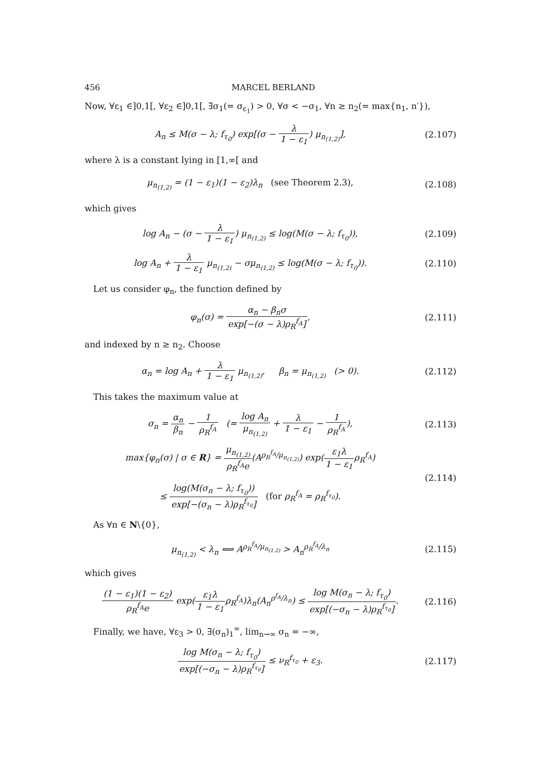456 MARCEL BERLAND
Now, ∀ε<sub>1</sub> ∈]0,1[, ∀ε<sub>2</sub> ∈]0,1[, ∃σ<sub>1</sub>(= σ<sub>ε<sub>1</sub></sub>) > 0, ∀σ < −σ<sub>1</sub>, ∀n ≥ n<sub>2</sub>(= max{n<sub>1</sub>, n′}),
A<sub>n</sub> ≤ M(σ − λ; f<sub>τ<sub>0</sub></sub>) exp[(σ − λ 1 − ε<sub>1</sub>) μ<sub>n<sub>(1,2)</sub></sub>],
(2.107)
where λ is a constant lying in [1,∞[ and
μ<sub>n<sub>(1,2)</sub></sub> = (1 − ε<sub>1</sub>)(1 − ε<sub>2</sub>)λ<sub>n</sub> (see Theorem 2.3),
(2.108)
which gives
log A<sub>n</sub> − (σ − λ 1 − ε<sub>1</sub>) μ<sub>n<sub>(1,2)</sub></sub> ≤ log(M(σ − λ; f<sub>τ<sub>0</sub></sub>)),
(2.109)
log A<sub>n</sub> + λ 1 − ε<sub>1</sub> μ<sub>n<sub>(1,2)</sub></sub> − σμ<sub>n<sub>(1,2)</sub></sub> ≤ log(M(σ − λ; f<sub>τ<sub>0</sub></sub>)).
(2.110)
Let us consider φ<sub>n</sub>, the function defined by
φ<sub>n</sub>(σ) = α<sub>n</sub> − β<sub>n</sub>σ exp[−(σ − λ)ρ<sub>R</sub><sup>f<sub>A</sub></sup>],
(2.111)
and indexed by n ≥ n<sub>2</sub>. Choose
α<sub>n</sub> = log A<sub>n</sub> + λ 1 − ε<sub>1</sub> μ<sub>n<sub>(1,2)</sub></sub>, β<sub>n</sub> = μ<sub>n<sub>(1,2)</sub></sub> (> 0).
(2.112)
This takes the maximum value at
σ<sub>n</sub> = α<sub>n</sub> β<sub>n</sub> − 1 ρ<sub>R</sub><sup>f<sub>A</sub></sup> (= log A<sub>n</sub> μ<sub>n<sub>(1,2)</sub></sub> + λ 1 − ε<sub>1</sub> − 1 ρ<sub>R</sub><sup>f<sub>A</sub></sup>),
(2.113)
max{φ<sub>n</sub>(σ) | σ ∈ R} = μ<sub>n<sub>(1,2)</sub></sub> ρ<sub>R</sub><sup>f<sub>A</sub></sup>e(A<sup>ρ<sub>R</sub><sup>f<sub>A</sub></sup>/μ<sub>n<sub>(1,2)</sub></sub></sup>) exp(ε<sub>1</sub>λ 1 − ε<sub>1</sub>ρ<sub>R</sub><sup>f<sub>A</sub></sup>)
≤ log(M(σ<sub>n</sub> − λ; f<sub>τ<sub>0</sub></sub>)) exp[−(σ<sub>n</sub> − λ)ρ<sub>R</sub><sup>f<sub>τ<sub>0</sub></sub></sup>] (for ρ<sub>R</sub><sup>f<sub>A</sub></sup> = ρ<sub>R</sub><sup>f<sub>τ<sub>0</sub></sub></sup>).
(2.114)
As ∀n ∈ N\{0},
μ<sub>n<sub>(1,2)</sub></sub> < λ<sub>n</sub> ⟺ A<sup>ρ<sub>R</sub><sup>f<sub>A</sub></sup>/μ<sub>n<sub>(1,2)</sub></sub></sup> > A<sub>n</sub><sup>ρ<sub>R</sub><sup>f<sub>A</sub></sup>/λ<sub>n</sub></sup>
(2.115)
which gives
(1 − ε<sub>1</sub>)(1 − ε<sub>2</sub>) ρ<sub>R</sub><sup>f<sub>A</sub></sup>e exp(ε<sub>1</sub>λ 1 − ε<sub>1</sub>ρ<sub>R</sub><sup>f<sub>A</sub></sup>)λ<sub>n</sub>(A<sub>n</sub><sup>ρ<sup>f<sub>A</sub></sup>/λ<sub>n</sub></sup>) ≤ log M(σ<sub>n</sub> − λ; f<sub>τ<sub>0</sub></sub>) exp[(−σ<sub>n</sub> − λ)ρ<sub>R</sub><sup>f<sub>τ<sub>0</sub></sub></sup>].
(2.116)
Finally, we have, ∀ε<sub>3</sub> > 0, ∃(σ<sub>n</sub>)<sub>1</sub><sup>∞</sup>, lim<sub>n→∞</sub> σ<sub>n</sub> = −∞,
log M(σ<sub>n</sub> − λ; f<sub>τ<sub>0</sub></sub>) exp[(−σ<sub>n</sub> − λ)ρ<sub>R</sub><sup>f<sub>τ<sub>0</sub></sub></sup>] ≤ ν<sub>R</sub><sup>f<sub>τ<sub>0</sub></sub></sup> + ε<sub>3</sub>.
(2.117)